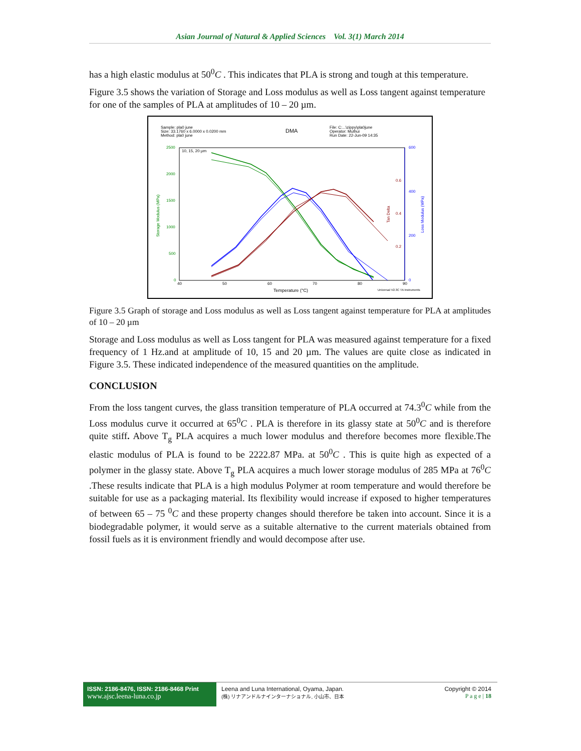Asian Journal of Natural & Applied Sciences Vol. 3(1) March 2014
has a high elastic modulus at 50<sup>0</sup>C . This indicates that PLA is strong and tough at this temperature.
Figure 3.5 shows the variation of Storage and Loss modulus as well as Loss tangent against temperature for one of the samples of PLA at amplitudes of 10 – 20 µm.
Sample: pla0 june
Size: 33.1760 x 6.0000 x 0.0200 mm
Method: pla0 june
DMA
File: C:...\zippy\pla0june
Operator: Muthui
Run Date: 22-Jun-09 14:35
10, 15, 20 µm
2500
2000
1500
1000
500
0
600
400
200
0
0.6
0.4
0.2
40
50
60
70
80
90
Temperature (°C)
Universal V2.3C TA Instruments
Storage Modulus (MPa)
Tan Delta
Loss Modulus (MPa)
Figure 3.5 Graph of storage and Loss modulus as well as Loss tangent against temperature for PLA at amplitudes of 10 – 20 µm
Storage and Loss modulus as well as Loss tangent for PLA was measured against temperature for a fixed frequency of 1 Hz.and at amplitude of 10, 15 and 20 µm. The values are quite close as indicated in Figure 3.5. These indicated independence of the measured quantities on the amplitude.
CONCLUSION
From the loss tangent curves, the glass transition temperature of PLA occurred at 74.3<sup>0</sup>C while from the Loss modulus curve it occurred at 65<sup>0</sup>C . PLA is therefore in its glassy state at 50<sup>0</sup>C and is therefore quite stiff. Above T<sub>g</sub> PLA acquires a much lower modulus and therefore becomes more flexible.The elastic modulus of PLA is found to be 2222.87 MPa. at 50<sup>0</sup>C . This is quite high as expected of a polymer in the glassy state. Above T<sub>g</sub> PLA acquires a much lower storage modulus of 285 MPa at 76<sup>0</sup>C .These results indicate that PLA is a high modulus Polymer at room temperature and would therefore be suitable for use as a packaging material. Its flexibility would increase if exposed to higher temperatures of between 65 – 75 <sup>0</sup>C and these property changes should therefore be taken into account. Since it is a biodegradable polymer, it would serve as a suitable alternative to the current materials obtained from fossil fuels as it is environment friendly and would decompose after use.
ISSN: 2186-8476, ISSN: 2186-8468 Print
www.ajsc.leena-luna.co.jp
Leena and Luna International, Oyama, Japan.
(株) リナアンドルナインターナショナル, 小山市、日本
Copyright © 2014
P a g e | 18